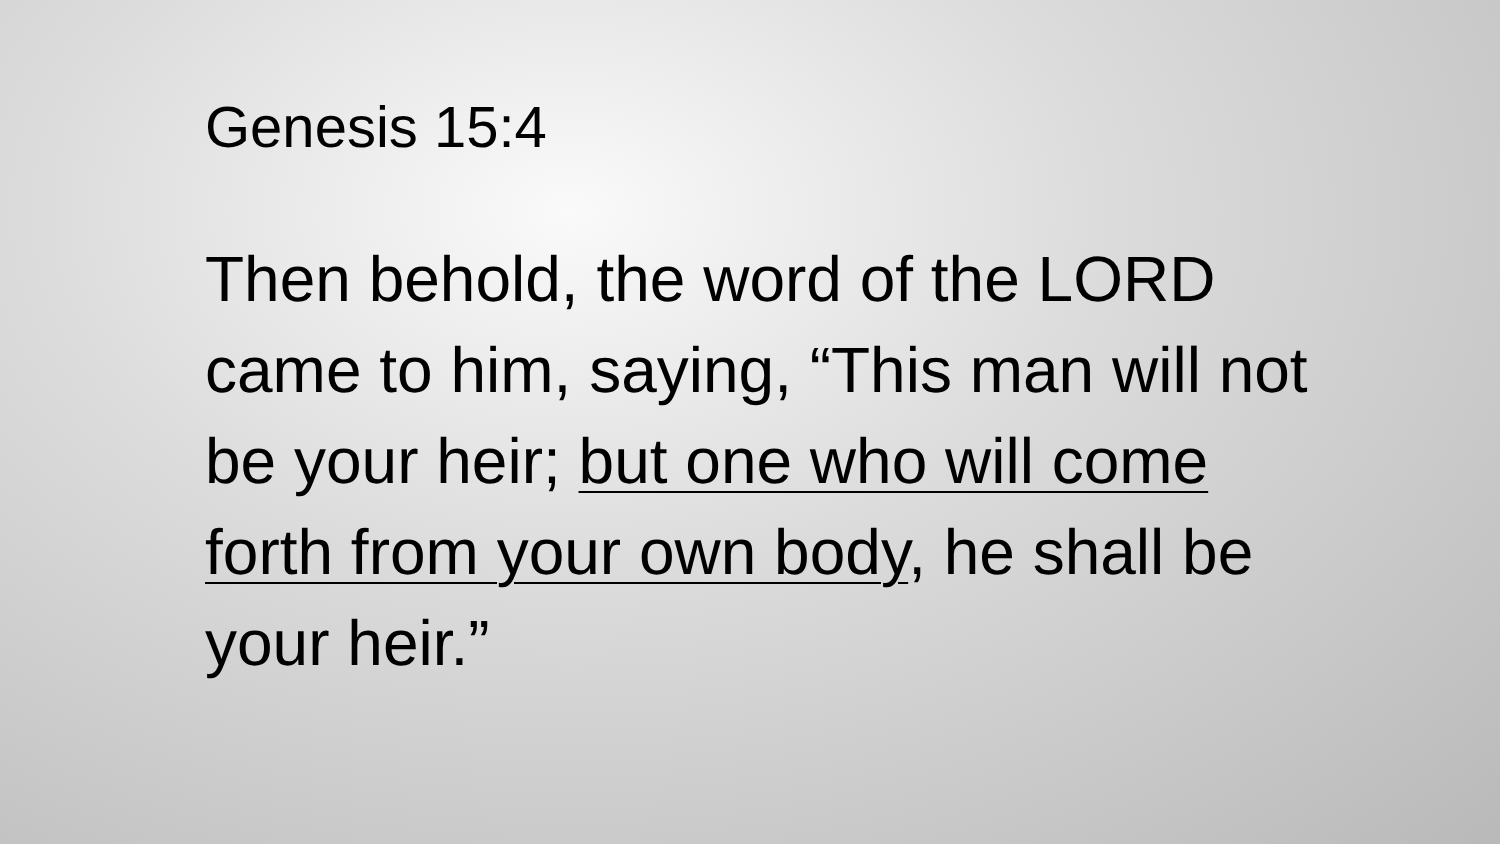Genesis 15:4
Then behold, the word of the LORD came to him, saying, “This man will not be your heir; but one who will come forth from your own body, he shall be your heir.”